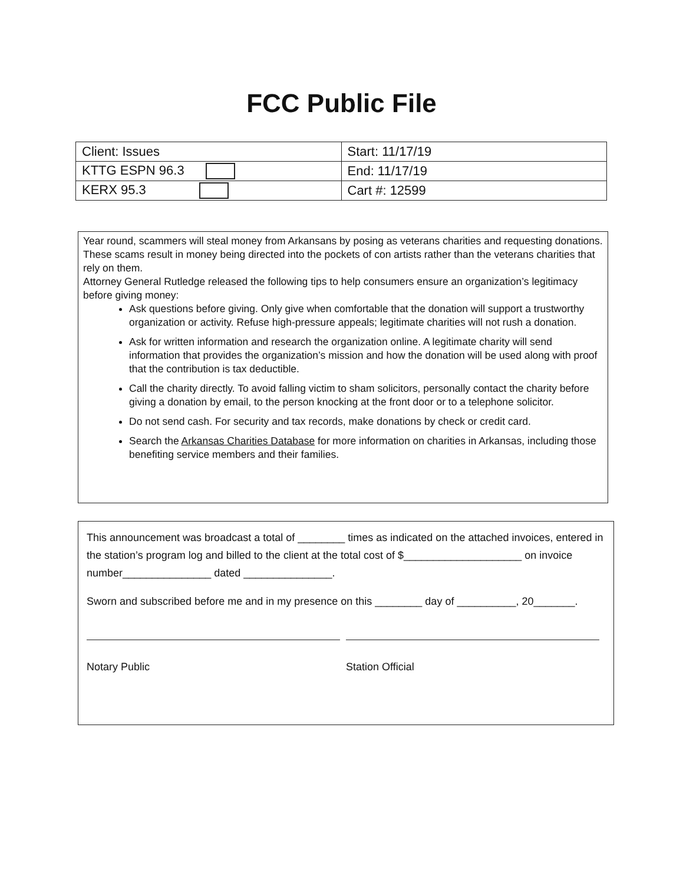FCC Public File
| Client: Issues | Start: 11/17/19 |
| KTTG ESPN 96.3 | End: 11/17/19 |
| KERX 95.3 | Cart #: 12599 |
Year round, scammers will steal money from Arkansans by posing as veterans charities and requesting donations. These scams result in money being directed into the pockets of con artists rather than the veterans charities that rely on them.
Attorney General Rutledge released the following tips to help consumers ensure an organization’s legitimacy before giving money:
Ask questions before giving. Only give when comfortable that the donation will support a trustworthy organization or activity. Refuse high-pressure appeals; legitimate charities will not rush a donation.
Ask for written information and research the organization online. A legitimate charity will send information that provides the organization’s mission and how the donation will be used along with proof that the contribution is tax deductible.
Call the charity directly. To avoid falling victim to sham solicitors, personally contact the charity before giving a donation by email, to the person knocking at the front door or to a telephone solicitor.
Do not send cash. For security and tax records, make donations by check or credit card.
Search the Arkansas Charities Database for more information on charities in Arkansas, including those benefiting service members and their families.
This announcement was broadcast a total of ________ times as indicated on the attached invoices, entered in the station’s program log and billed to the client at the total cost of $____________________ on invoice number_______________ dated _______________.
Sworn and subscribed before me and in my presence on this ________ day of __________, 20_______.
Notary Public Station Official